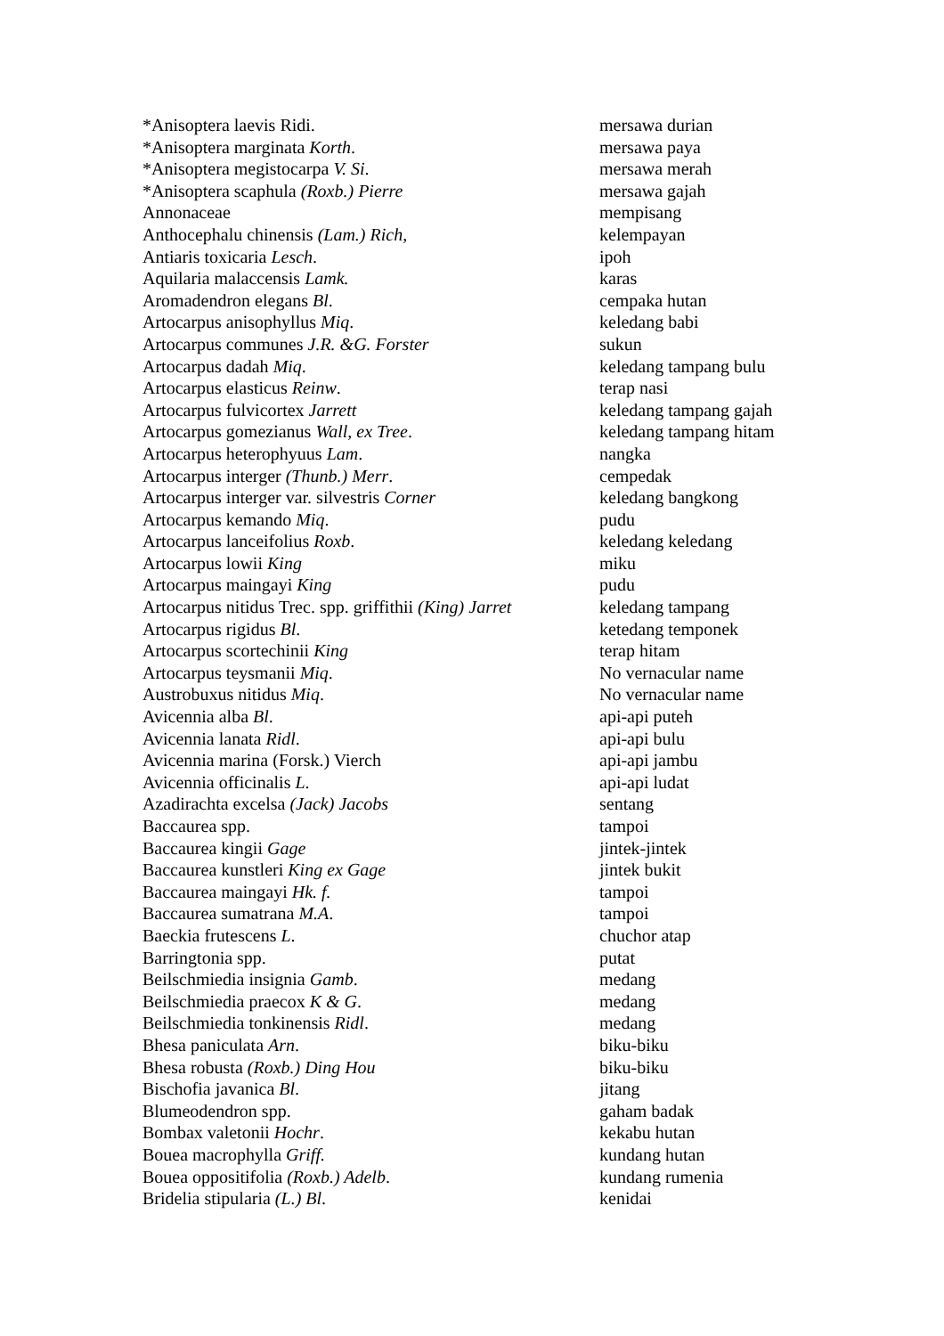| *Anisoptera laevis Ridi. | mersawa durian |
| *Anisoptera marginata Korth . | mersawa paya |
| *Anisoptera megistocarpa V. Si . | mersawa merah |
| *Anisoptera scaphula (Roxb.) Pierre | mersawa gajah |
| Annonaceae | mempisang |
| Anthocephalu chinensis (Lam.) Rich, | kelempayan |
| Antiaris toxicaria Lesch . | ipoh |
| Aquilaria malaccensis Lamk. | karas |
| Aromadendron elegans Bl . | cempaka hutan |
| Artocarpus anisophyllus Miq . | keledang babi |
| Artocarpus communes J.R. &G. Forster | sukun |
| Artocarpus dadah Miq . | keledang tampang bulu |
| Artocarpus elasticus Reinw . | terap nasi |
| Artocarpus fulvicortex Jarrett | keledang tampang gajah |
| Artocarpus gomezianus Wall, ex Tree . | keledang tampang hitam |
| Artocarpus heterophyuus Lam . | nangka |
| Artocarpus interger (Thunb.) Merr . | cempedak |
| Artocarpus interger var. silvestris Corner | keledang bangkong |
| Artocarpus kemando Miq . | pudu |
| Artocarpus lanceifolius Roxb . | keledang keledang |
| Artocarpus lowii King | miku |
| Artocarpus maingayi King | pudu |
| Artocarpus nitidus Trec. spp. griffithii (King) Jarret | keledang tampang |
| Artocarpus rigidus Bl . | ketedang temponek |
| Artocarpus scortechinii King | terap hitam |
| Artocarpus teysmanii Miq . | No vernacular name |
| Austrobuxus nitidus Miq . | No vernacular name |
| Avicennia alba Bl . | api-api puteh |
| Avicennia lanata Ridl . | api-api bulu |
| Avicennia marina (Forsk.) Vierch | api-api jambu |
| Avicennia officinalis L . | api-api ludat |
| Azadirachta excelsa (Jack) Jacobs | sentang |
| Baccaurea spp. | tampoi |
| Baccaurea kingii Gage | jintek-jintek |
| Baccaurea kunstleri King ex Gage | jintek bukit |
| Baccaurea maingayi Hk. f. | tampoi |
| Baccaurea sumatrana M.A . | tampoi |
| Baeckia frutescens L . | chuchor atap |
| Barringtonia spp. | putat |
| Beilschmiedia insignia Gamb . | medang |
| Beilschmiedia praecox K & G . | medang |
| Beilschmiedia tonkinensis Ridl . | medang |
| Bhesa paniculata Arn . | biku-biku |
| Bhesa robusta (Roxb.) Ding Hou | biku-biku |
| Bischofia javanica Bl . | jitang |
| Blumeodendron spp. | gaham badak |
| Bombax valetonii Hochr . | kekabu hutan |
| Bouea macrophylla Griff. | kundang hutan |
| Bouea oppositifolia (Roxb.) Adelb . | kundang rumenia |
| Bridelia stipularia (L.) Bl . | kenidai |